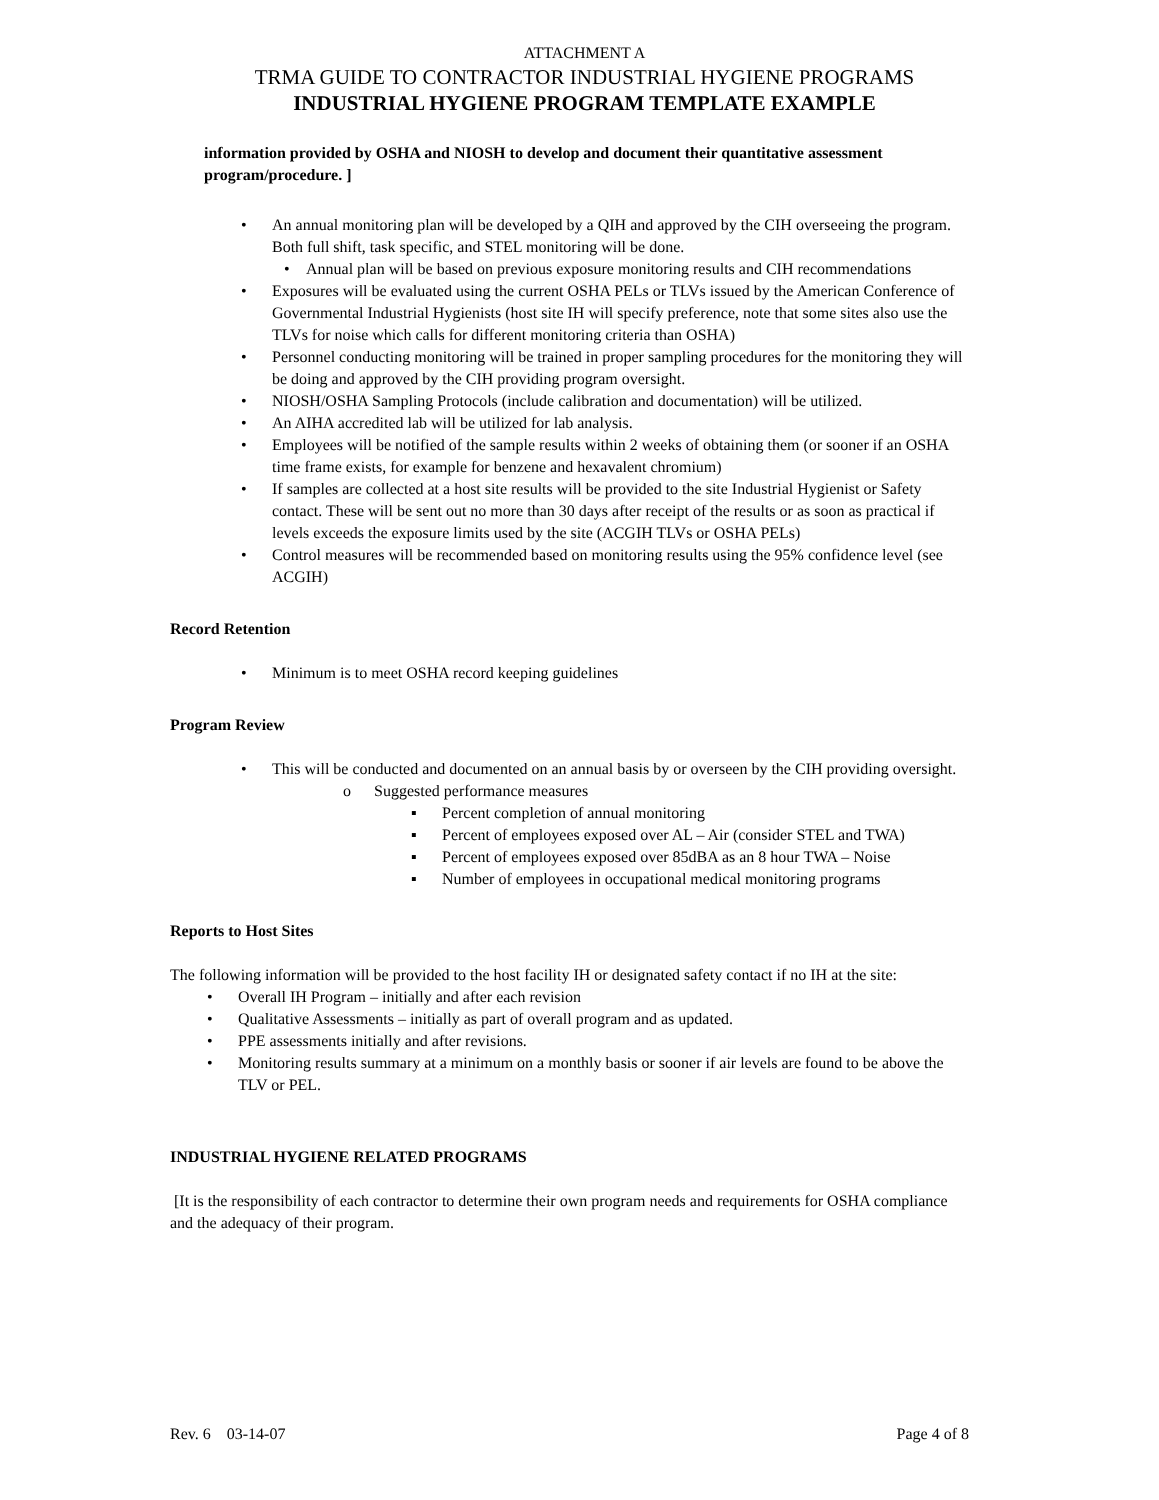ATTACHMENT A
TRMA GUIDE TO CONTRACTOR INDUSTRIAL HYGIENE PROGRAMS
INDUSTRIAL HYGIENE PROGRAM TEMPLATE EXAMPLE
information provided by OSHA and NIOSH to develop and document their quantitative assessment program/procedure. ]
• An annual monitoring plan will be developed by a QIH and approved by the CIH overseeing the program. Both full shift, task specific, and STEL monitoring will be done.
• Annual plan will be based on previous exposure monitoring results and CIH recommendations
• Exposures will be evaluated using the current OSHA PELs or TLVs issued by the American Conference of Governmental Industrial Hygienists (host site IH will specify preference, note that some sites also use the TLVs for noise which calls for different monitoring criteria than OSHA)
• Personnel conducting monitoring will be trained in proper sampling procedures for the monitoring they will be doing and approved by the CIH providing program oversight.
• NIOSH/OSHA Sampling Protocols (include calibration and documentation) will be utilized.
• An AIHA accredited lab will be utilized for lab analysis.
• Employees will be notified of the sample results within 2 weeks of obtaining them (or sooner if an OSHA time frame exists, for example for benzene and hexavalent chromium)
• If samples are collected at a host site results will be provided to the site Industrial Hygienist or Safety contact. These will be sent out no more than 30 days after receipt of the results or as soon as practical if levels exceeds the exposure limits used by the site (ACGIH TLVs or OSHA PELs)
• Control measures will be recommended based on monitoring results using the 95% confidence level (see ACGIH)
Record Retention
• Minimum is to meet OSHA record keeping guidelines
Program Review
• This will be conducted and documented on an annual basis by or overseen by the CIH providing oversight.
o Suggested performance measures
▪ Percent completion of annual monitoring
▪ Percent of employees exposed over AL – Air (consider STEL and TWA)
▪ Percent of employees exposed over 85dBA as an 8 hour TWA – Noise
▪ Number of employees in occupational medical monitoring programs
Reports to Host Sites
The following information will be provided to the host facility IH or designated safety contact if no IH at the site:
• Overall IH Program – initially and after each revision
• Qualitative Assessments – initially as part of overall program and as updated.
• PPE assessments initially and after revisions.
• Monitoring results summary at a minimum on a monthly basis or sooner if air levels are found to be above the TLV or PEL.
INDUSTRIAL HYGIENE RELATED PROGRAMS
[It is the responsibility of each contractor to determine their own program needs and requirements for OSHA compliance and the adequacy of their program.
Rev. 6 03-14-07 Page 4 of 8